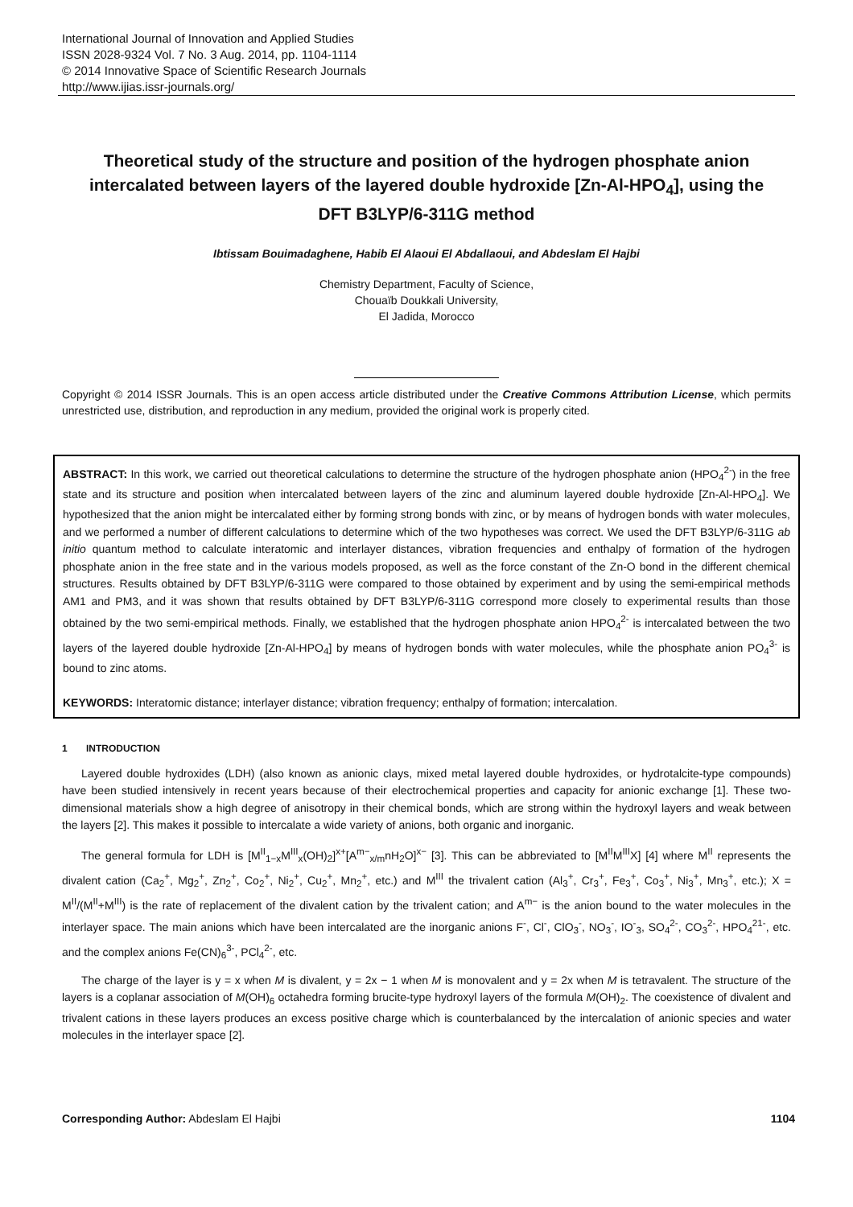International Journal of Innovation and Applied Studies
ISSN 2028-9324 Vol. 7 No. 3 Aug. 2014, pp. 1104-1114
© 2014 Innovative Space of Scientific Research Journals
http://www.ijias.issr-journals.org/
Theoretical study of the structure and position of the hydrogen phosphate anion intercalated between layers of the layered double hydroxide [Zn-Al-HPO<sub>4</sub>], using the DFT B3LYP/6-311G method
Ibtissam Bouimadaghene, Habib El Alaoui El Abdallaoui, and Abdeslam El Hajbi
Chemistry Department, Faculty of Science,
Chouaïb Doukkali University,
El Jadida, Morocco
Copyright © 2014 ISSR Journals. This is an open access article distributed under the Creative Commons Attribution License, which permits unrestricted use, distribution, and reproduction in any medium, provided the original work is properly cited.
ABSTRACT: In this work, we carried out theoretical calculations to determine the structure of the hydrogen phosphate anion (HPO<sub>4</sub><sup>2-</sup>) in the free state and its structure and position when intercalated between layers of the zinc and aluminum layered double hydroxide [Zn-Al-HPO<sub>4</sub>]. We hypothesized that the anion might be intercalated either by forming strong bonds with zinc, or by means of hydrogen bonds with water molecules, and we performed a number of different calculations to determine which of the two hypotheses was correct. We used the DFT B3LYP/6-311G ab initio quantum method to calculate interatomic and interlayer distances, vibration frequencies and enthalpy of formation of the hydrogen phosphate anion in the free state and in the various models proposed, as well as the force constant of the Zn-O bond in the different chemical structures. Results obtained by DFT B3LYP/6-311G were compared to those obtained by experiment and by using the semi-empirical methods AM1 and PM3, and it was shown that results obtained by DFT B3LYP/6-311G correspond more closely to experimental results than those obtained by the two semi-empirical methods. Finally, we established that the hydrogen phosphate anion HPO<sub>4</sub><sup>2-</sup> is intercalated between the two layers of the layered double hydroxide [Zn-Al-HPO<sub>4</sub>] by means of hydrogen bonds with water molecules, while the phosphate anion PO<sub>4</sub><sup>3-</sup> is bound to zinc atoms.
KEYWORDS: Interatomic distance; interlayer distance; vibration frequency; enthalpy of formation; intercalation.
1 INTRODUCTION
Layered double hydroxides (LDH) (also known as anionic clays, mixed metal layered double hydroxides, or hydrotalcite-type compounds) have been studied intensively in recent years because of their electrochemical properties and capacity for anionic exchange [1]. These two-dimensional materials show a high degree of anisotropy in their chemical bonds, which are strong within the hydroxyl layers and weak between the layers [2]. This makes it possible to intercalate a wide variety of anions, both organic and inorganic.
The general formula for LDH is [M<sup>II</sup><sub>1−x</sub>M<sup>III</sup><sub>x</sub>(OH)<sub>2</sub>]<sup>x+</sup>[A<sup>m−</sup><sub>x/m</sub>nH<sub>2</sub>O]<sup>x−</sup> [3]. This can be abbreviated to [M<sup>II</sup>M<sup>III</sup>X] [4] where M<sup>II</sup> represents the divalent cation (Ca<sub>2</sub><sup>+</sup>, Mg<sub>2</sub><sup>+</sup>, Zn<sub>2</sub><sup>+</sup>, Co<sub>2</sub><sup>+</sup>, Ni<sub>2</sub><sup>+</sup>, Cu<sub>2</sub><sup>+</sup>, Mn<sub>2</sub><sup>+</sup>, etc.) and M<sup>III</sup> the trivalent cation (Al<sub>3</sub><sup>+</sup>, Cr<sub>3</sub><sup>+</sup>, Fe<sub>3</sub><sup>+</sup>, Co<sub>3</sub><sup>+</sup>, Ni<sub>3</sub><sup>+</sup>, Mn<sub>3</sub><sup>+</sup>, etc.); X = M<sup>II</sup>/(M<sup>II</sup>+M<sup>III</sup>) is the rate of replacement of the divalent cation by the trivalent cation; and A<sup>m−</sup> is the anion bound to the water molecules in the interlayer space. The main anions which have been intercalated are the inorganic anions F<sup>-</sup>, Cl<sup>-</sup>, ClO<sub>3</sub><sup>-</sup>, NO<sub>3</sub><sup>-</sup>, IO<sup>-</sup><sub>3</sub>, SO<sub>4</sub><sup>2-</sup>, CO<sub>3</sub><sup>2-</sup>, HPO<sub>4</sub><sup>21-</sup>, etc. and the complex anions Fe(CN)<sub>6</sub><sup>3-</sup>, PCl<sub>4</sub><sup>2-</sup>, etc.
The charge of the layer is y = x when M is divalent, y = 2x − 1 when M is monovalent and y = 2x when M is tetravalent. The structure of the layers is a coplanar association of M(OH)<sub>6</sub> octahedra forming brucite-type hydroxyl layers of the formula M(OH)<sub>2</sub>. The coexistence of divalent and trivalent cations in these layers produces an excess positive charge which is counterbalanced by the intercalation of anionic species and water molecules in the interlayer space [2].
Corresponding Author: Abdeslam El Hajbi 1104